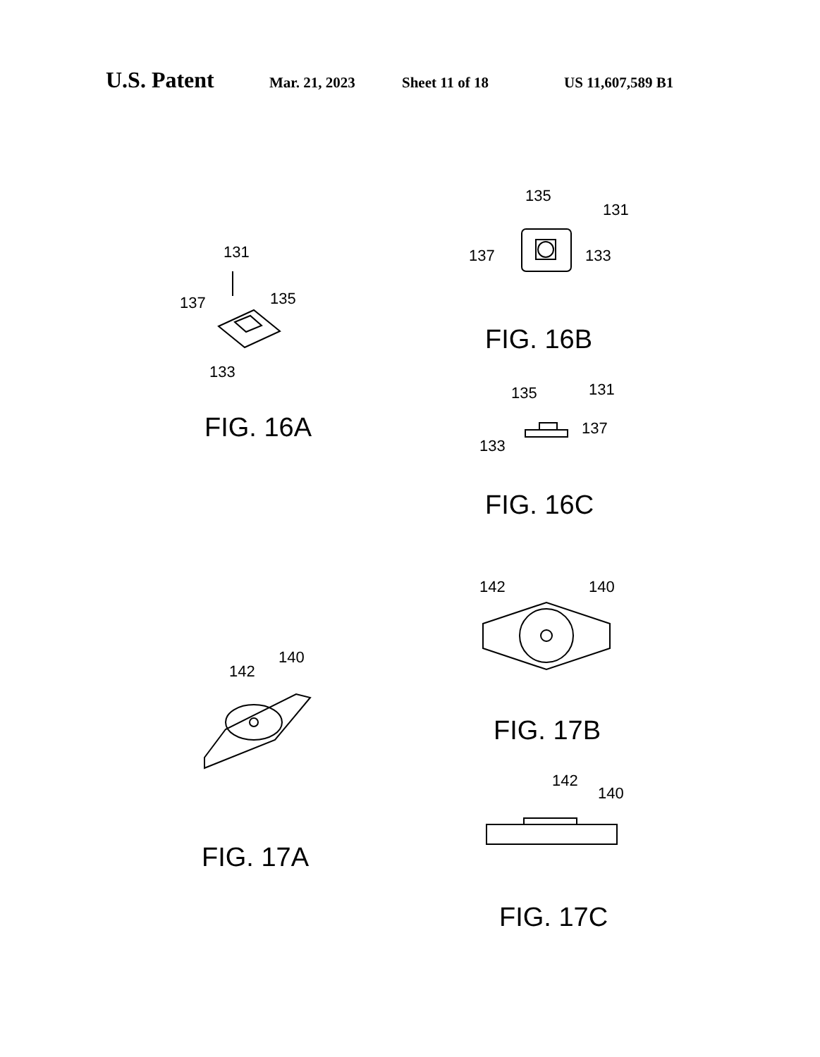U.S. Patent Mar. 21, 2023 Sheet 11 of 18 US 11,607,589 B1
131
137 135
133
FIG. 16A
135
131
137 133
FIG. 16B
135 131
137
133
FIG. 16C
142
140
FIG. 17A
142 140
FIG. 17B
142
140
FIG. 17C